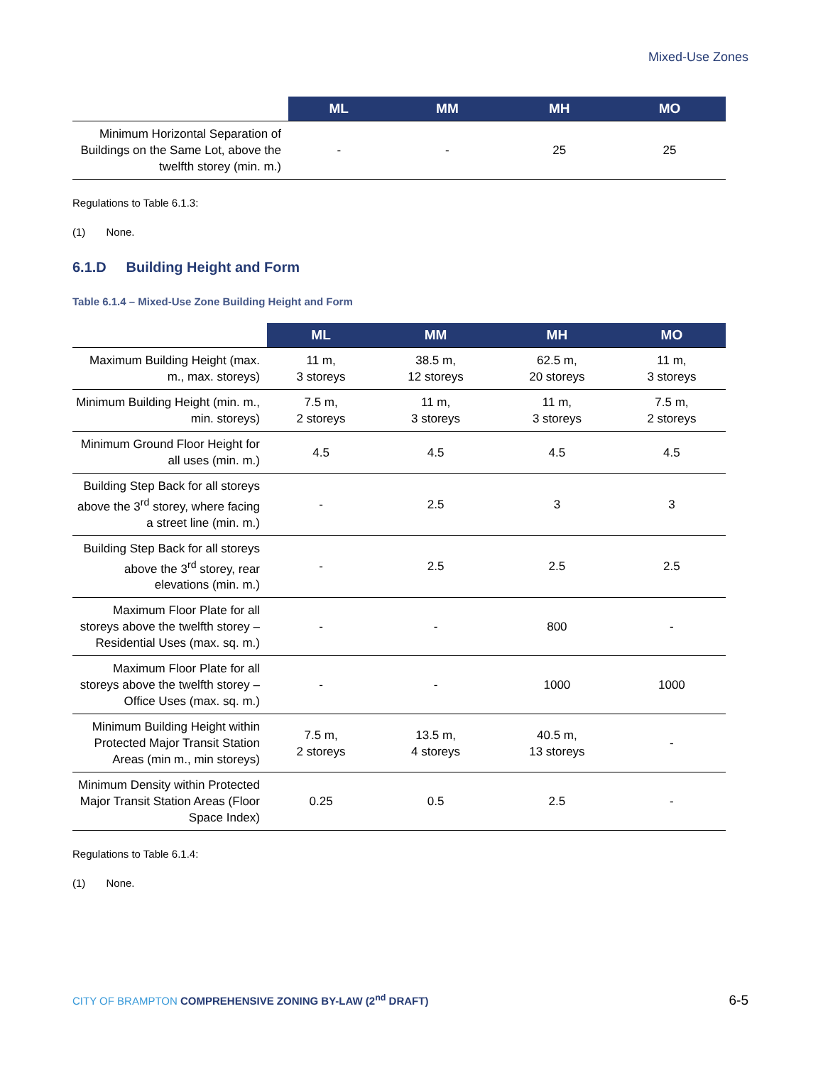Mixed-Use Zones
| | ML | MM | MH | MO |
| --- | --- | --- | --- | --- |
| Minimum Horizontal Separation of Buildings on the Same Lot, above the twelfth storey (min. m.) | - | - | 25 | 25 |
Regulations to Table 6.1.3:
(1) None.
6.1.D Building Height and Form
Table 6.1.4 – Mixed-Use Zone Building Height and Form
| | ML | MM | MH | MO |
| --- | --- | --- | --- | --- |
| Maximum Building Height (max. m., max. storeys) | 11 m, 3 storeys | 38.5 m, 12 storeys | 62.5 m, 20 storeys | 11 m, 3 storeys |
| Minimum Building Height (min. m., min. storeys) | 7.5 m, 2 storeys | 11 m, 3 storeys | 11 m, 3 storeys | 7.5 m, 2 storeys |
| Minimum Ground Floor Height for all uses (min. m.) | 4.5 | 4.5 | 4.5 | 4.5 |
| Building Step Back for all storeys above the 3<sup>rd</sup> storey, where facing a street line (min. m.) | - | 2.5 | 3 | 3 |
| Building Step Back for all storeys above the 3<sup>rd</sup> storey, rear elevations (min. m.) | - | 2.5 | 2.5 | 2.5 |
| Maximum Floor Plate for all storeys above the twelfth storey – Residential Uses (max. sq. m.) | - | - | 800 | - |
| Maximum Floor Plate for all storeys above the twelfth storey – Office Uses (max. sq. m.) | - | - | 1000 | 1000 |
| Minimum Building Height within Protected Major Transit Station Areas (min m., min storeys) | 7.5 m, 2 storeys | 13.5 m, 4 storeys | 40.5 m, 13 storeys | - |
| Minimum Density within Protected Major Transit Station Areas (Floor Space Index) | 0.25 | 0.5 | 2.5 | - |
Regulations to Table 6.1.4:
(1) None.
CITY OF BRAMPTON COMPREHENSIVE ZONING BY-LAW (2<sup>nd</sup> DRAFT)
6-5